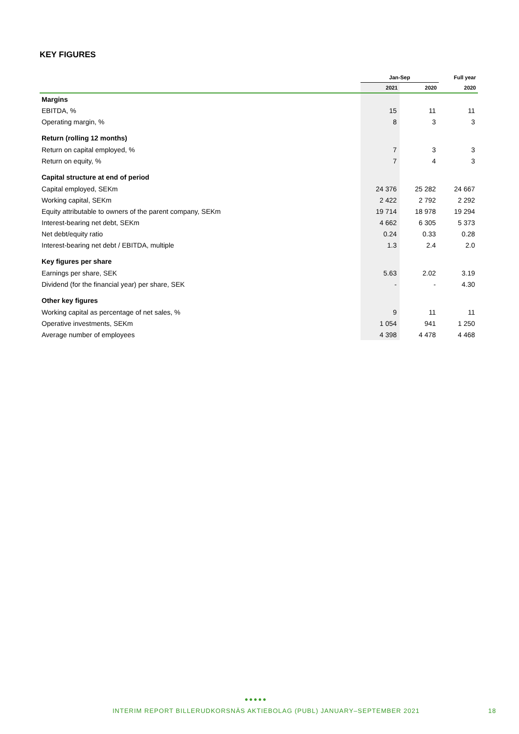KEY FIGURES
| | Jan-Sep | | Full year |
| --- | --- | --- | --- |
| | 2021 | 2020 | 2020 |
| Margins | | | |
| EBITDA, % | 15 | 11 | 11 |
| Operating margin, % | 8 | 3 | 3 |
| Return (rolling 12 months) | | | |
| Return on capital employed, % | 7 | 3 | 3 |
| Return on equity, % | 7 | 4 | 3 |
| Capital structure at end of period | | | |
| Capital employed, SEKm | 24 376 | 25 282 | 24 667 |
| Working capital, SEKm | 2 422 | 2 792 | 2 292 |
| Equity attributable to owners of the parent company, SEKm | 19 714 | 18 978 | 19 294 |
| Interest-bearing net debt, SEKm | 4 662 | 6 305 | 5 373 |
| Net debt/equity ratio | 0.24 | 0.33 | 0.28 |
| Interest-bearing net debt / EBITDA, multiple | 1.3 | 2.4 | 2.0 |
| Key figures per share | | | |
| Earnings per share, SEK | 5.63 | 2.02 | 3.19 |
| Dividend (for the financial year) per share, SEK | - | - | 4.30 |
| Other key figures | | | |
| Working capital as percentage of net sales, % | 9 | 11 | 11 |
| Operative investments, SEKm | 1 054 | 941 | 1 250 |
| Average number of employees | 4 398 | 4 478 | 4 468 |
●●●●●
INTERIM REPORT BILLERUDKORSNÄS AKTIEBOLAG (PUBL) JANUARY–SEPTEMBER 2021 18